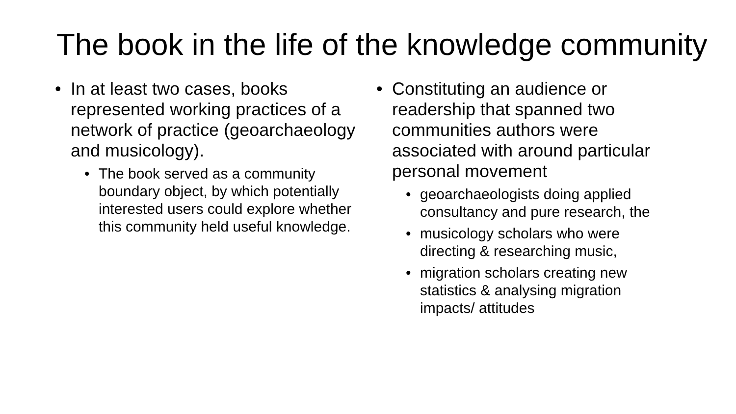The book in the life of the knowledge community
• In at least two cases, books represented working practices of a network of practice (geoarchaeology and musicology).
• The book served as a community boundary object, by which potentially interested users could explore whether this community held useful knowledge.
• Constituting an audience or readership that spanned two communities authors were associated with around particular personal movement
• geoarchaeologists doing applied consultancy and pure research, the
• musicology scholars who were directing & researching music,
• migration scholars creating new statistics & analysing migration impacts/ attitudes